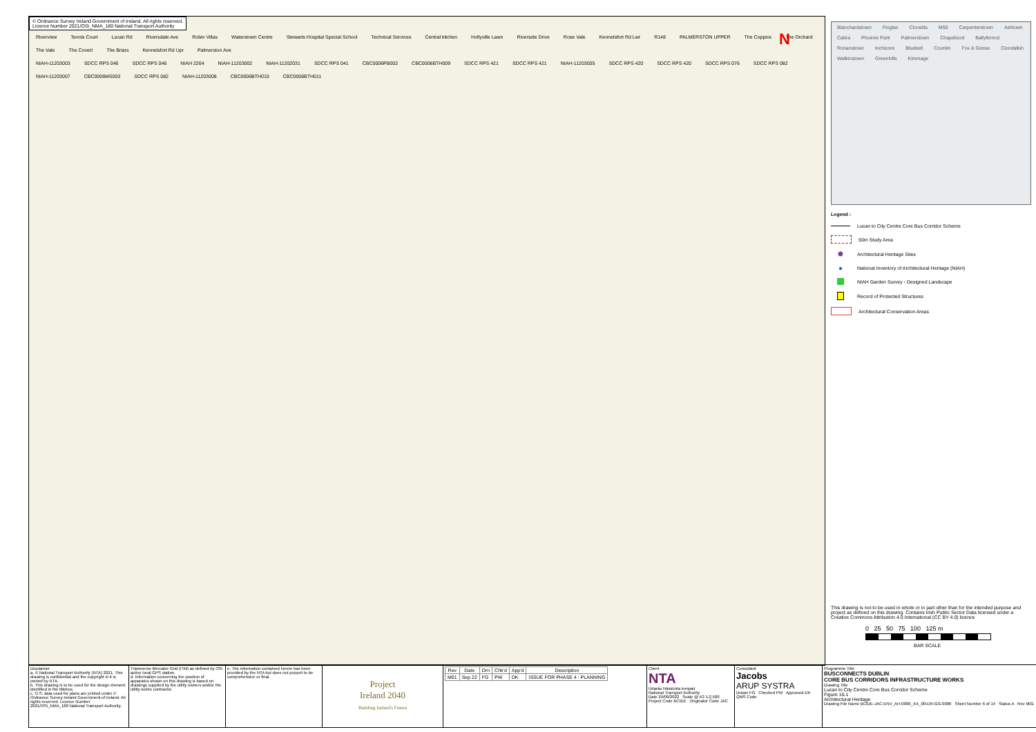© Ordnance Survey Ireland Government of Ireland. All rights reserved.
Licence Number 2021/OSi_NMA_180 National Transport Authority
Riverview Tennis Court Lucan Rd Riversdale Ave Robin Villas Waterstown Centre Stewarts Hospital Special School Technical Services Central kitchen Hollyville Lawn Riverside Drive Rose Vale Kennelsfort Rd Lwr R148 PALMERSTON UPPER The Coppice The Orchard The Vale The Covert The Briars Kennelsfort Rd Upr Palmerston Ave
NIAH-11203003 SDCC RPS 046 SDCC RPS 046 NIAH 2264 NIAH-11203002 NIAH-11202031 SDCC RPS 041 CBC0006PB002 CBC0006BTH009 SDCC RPS 421 SDCC RPS 421 NIAH-11203005 SDCC RPS 420 SDCC RPS 420 SDCC RPS 076 SDCC RPS 082 NIAH-11203007 CBC0006MS003 SDCC RPS 082 NIAH-11203008 CBC0006BTH010 CBC0006BTH011
N
Blanchardstown Finglas Clonsilla M50 Carpenterstown Ashtown Cabra Phoenix Park Palmerstown Chapelizod Ballyfermot Ronanstown Inchicore Bluebell Crumlin Fox & Geese Clondalkin Walkinstown Greenhills Kimmage
Legend :
Lucan to City Centre Core Bus Corridor Scheme
50m Study Area
⬟ Architectural Heritage Sites
● National Inventory of Architectural Heritage (NIAH)
NIAH Garden Survey - Designed Landscape
Record of Protected Structures
Architectural Conservation Areas
This drawing is not to be used in whole or in part other than for the intended purpose and project as defined on this drawing. Contains Irish Public Sector Data licensed under a Creative Commons Attribution 4.0 International (CC BY 4.0) licence
0 25 50 75 100 125 m
BAR SCALE
Disclaimer
a. © National Transport Authority (NTA) 2021. This drawing is confidential and the copyright in it is owned by NTA.
b. This drawing is to be used for the design element identified in the titlebox.
c. O.S. data used for plans are printed under © Ordnance Survey Ireland Government of Ireland. All rights reserved. Licence Number 2021/OSi_NMA_180 National Transport Authority.
Transverse Mercator Grid (ITM) as defined by OSi active local GPS station.
d. Information concerning the position of apparatus shown on this drawing is based on drawings supplied by the utility owners and/or the utility works contractor.
e. The information contained herein has been provided by the NTA but does not purport to be comprehensive or final.
Project
Ireland 2040
Building Ireland's Future
| Rev | Date | Drn | Chk'd | App'd | Description |
| --- | --- | --- | --- | --- | --- |
| M01 | Sep 22 | FG | PW | DK | ISSUE FOR PHASE 4 : PLANNING |
Client
NTA
Údarás Náisiúnta Iompair
National Transport Authority
Date 29/09/2022 Scale @ A3 1:2,500
Project Code BCIDE Originator Code JAC
Consultant
Jacobs
ARUP SYSTRA
Drawn FG Checked PW Approved DK
QMS Code
Programme Title
BUSCONNECTS DUBLIN
CORE BUS CORRIDORS INFRASTRUCTURE WORKS
Drawing Title
Lucan to City Centre Core Bus Corridor Scheme
Figure 16.1
Architectural Heritage
Drawing File Name BCIDE-JAC-ENV_AH-0006_XX_00-DR-GG-0006 Sheet Number 6 of 14 Status A Rev M01